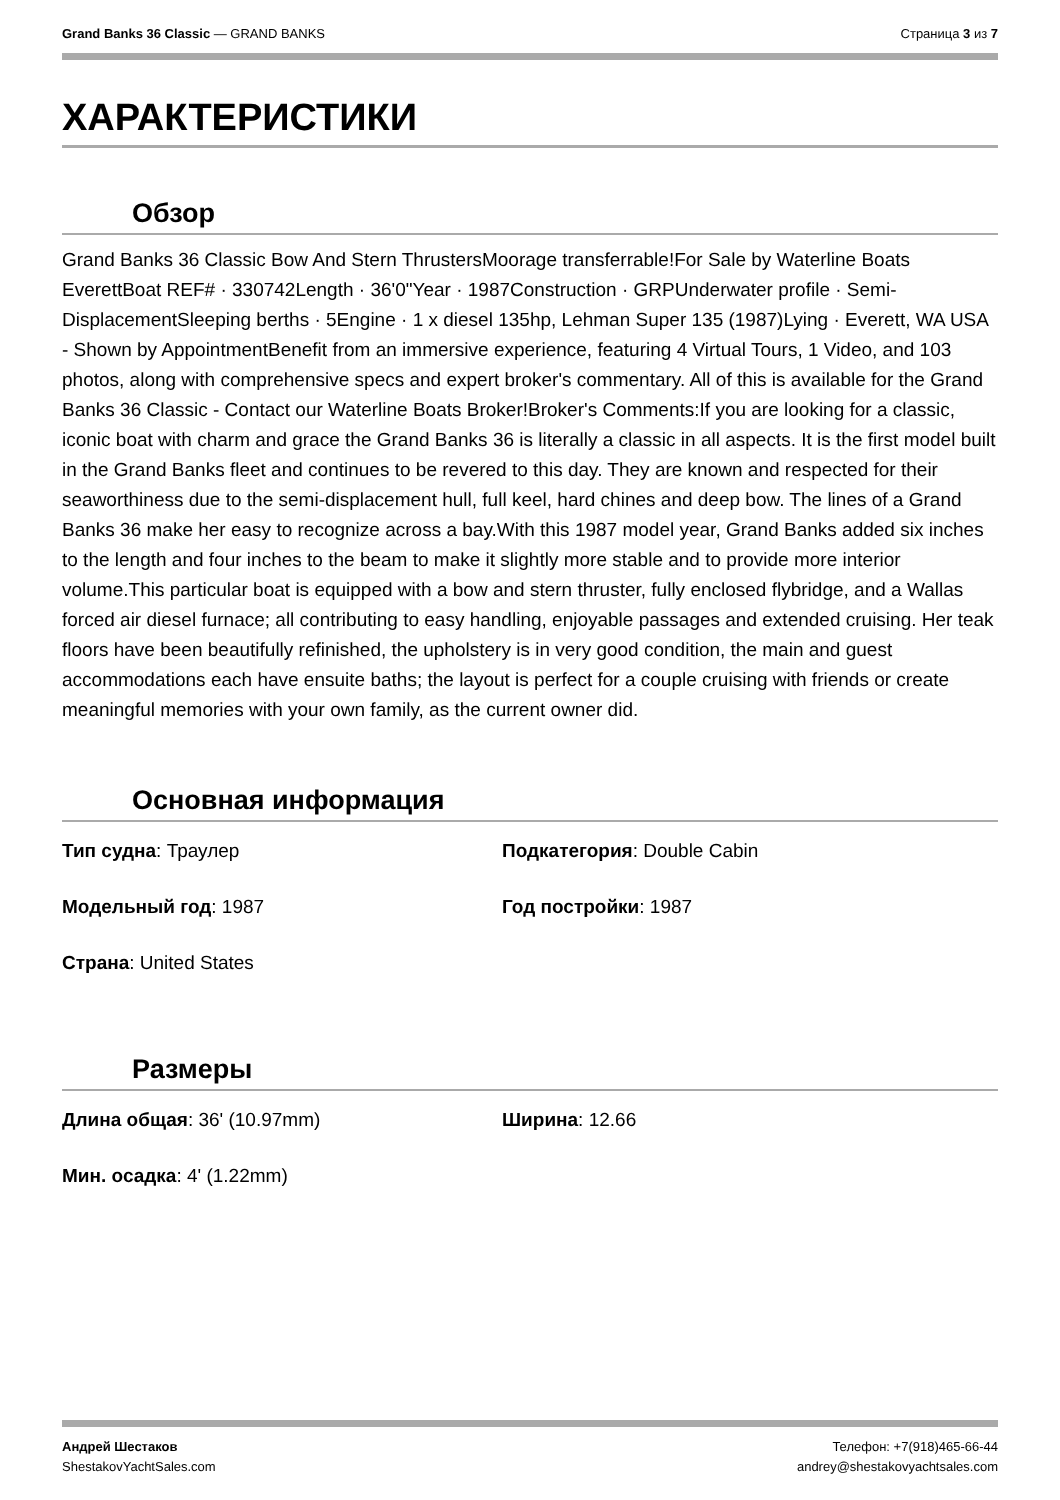Grand Banks 36 Classic — GRAND BANKS
Страница 3 из 7
ХАРАКТЕРИСТИКИ
Обзор
Grand Banks 36 Classic Bow And Stern ThrustersMoorage transferrable!For Sale by Waterline Boats EverettBoat REF# · 330742Length · 36'0"Year · 1987Construction · GRPUnderwater profile · Semi-DisplacementSleeping berths · 5Engine · 1 x diesel 135hp, Lehman Super 135 (1987)Lying · Everett, WA USA - Shown by AppointmentBenefit from an immersive experience, featuring 4 Virtual Tours, 1 Video, and 103 photos, along with comprehensive specs and expert broker's commentary. All of this is available for the Grand Banks 36 Classic - Contact our Waterline Boats Broker!Broker's Comments:If you are looking for a classic, iconic boat with charm and grace the Grand Banks 36 is literally a classic in all aspects. It is the first model built in the Grand Banks fleet and continues to be revered to this day. They are known and respected for their seaworthiness due to the semi-displacement hull, full keel, hard chines and deep bow. The lines of a Grand Banks 36 make her easy to recognize across a bay.With this 1987 model year, Grand Banks added six inches to the length and four inches to the beam to make it slightly more stable and to provide more interior volume.This particular boat is equipped with a bow and stern thruster, fully enclosed flybridge, and a Wallas forced air diesel furnace; all contributing to easy handling, enjoyable passages and extended cruising. Her teak floors have been beautifully refinished, the upholstery is in very good condition, the main and guest accommodations each have ensuite baths; the layout is perfect for a couple cruising with friends or create meaningful memories with your own family, as the current owner did.
Основная информация
Тип судна: Траулер
Подкатегория: Double Cabin
Модельный год: 1987
Год постройки: 1987
Страна: United States
Размеры
Длина общая: 36' (10.97mm)
Ширина: 12.66
Мин. осадка: 4' (1.22mm)
Андрей Шестаков
ShestakovYachtSales.com
Телефон: +7(918)465-66-44
andrey@shestakovyachtsales.com